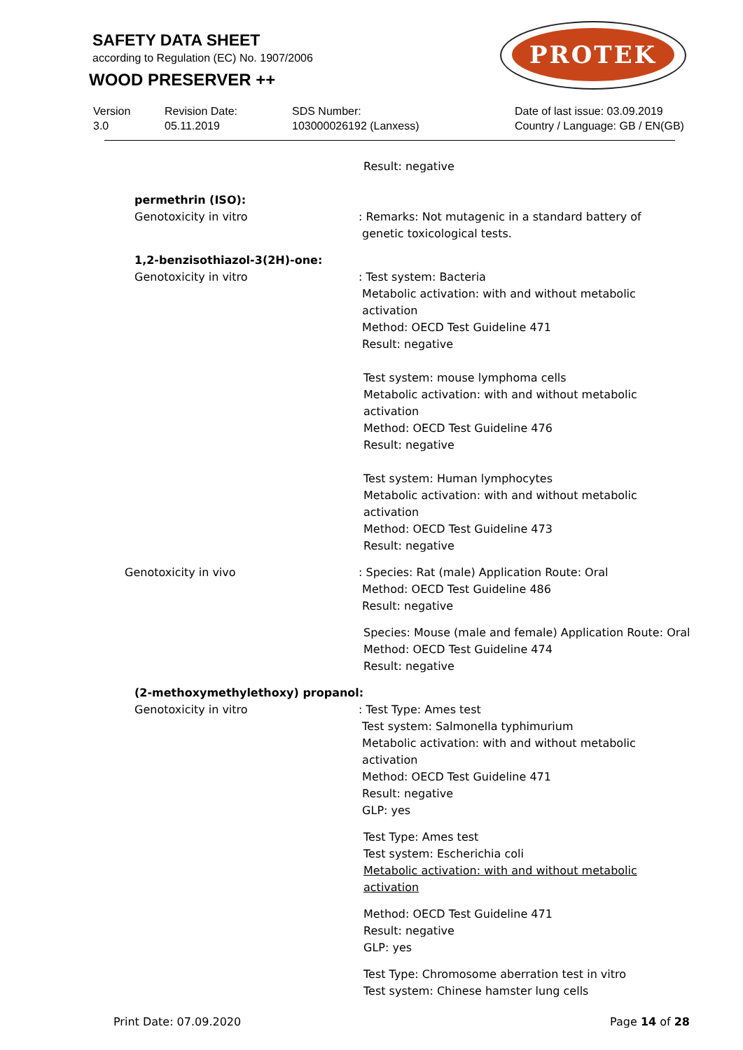SAFETY DATA SHEET
according to Regulation (EC) No. 1907/2006
WOOD PRESERVER ++
PROTEK
Version
3.0
Revision Date:
05.11.2019
SDS Number:
103000026192 (Lanxess)
Date of last issue: 03.09.2019
Country / Language: GB / EN(GB)
Result: negative
permethrin (ISO):
Genotoxicity in vitro : Remarks: Not mutagenic in a standard battery of
genetic toxicological tests.
1,2-benzisothiazol-3(2H)-one:
Genotoxicity in vitro : Test system: Bacteria
Metabolic activation: with and without metabolic
activation
Method: OECD Test Guideline 471
Result: negative
Test system: mouse lymphoma cells
Metabolic activation: with and without metabolic activation
Method: OECD Test Guideline 476
Result: negative
Test system: Human lymphocytes
Metabolic activation: with and without metabolic activation
Method: OECD Test Guideline 473
Result: negative
Genotoxicity in vivo : Species: Rat (male) Application Route: Oral
Method: OECD Test Guideline 486
Result: negative
Species: Mouse (male and female) Application Route: Oral
Method: OECD Test Guideline 474
Result: negative
(2-methoxymethylethoxy) propanol:
Genotoxicity in vitro : Test Type: Ames test
Test system: Salmonella typhimurium
Metabolic activation: with and without metabolic
activation
Method: OECD Test Guideline 471
Result: negative
GLP: yes
Test Type: Ames test
Test system: Escherichia coli
Metabolic activation: with and without metabolic activation
Method: OECD Test Guideline 471
Result: negative
GLP: yes
Test Type: Chromosome aberration test in vitro
Test system: Chinese hamster lung cells
Print Date: 07.09.2020 Page 14 of 28